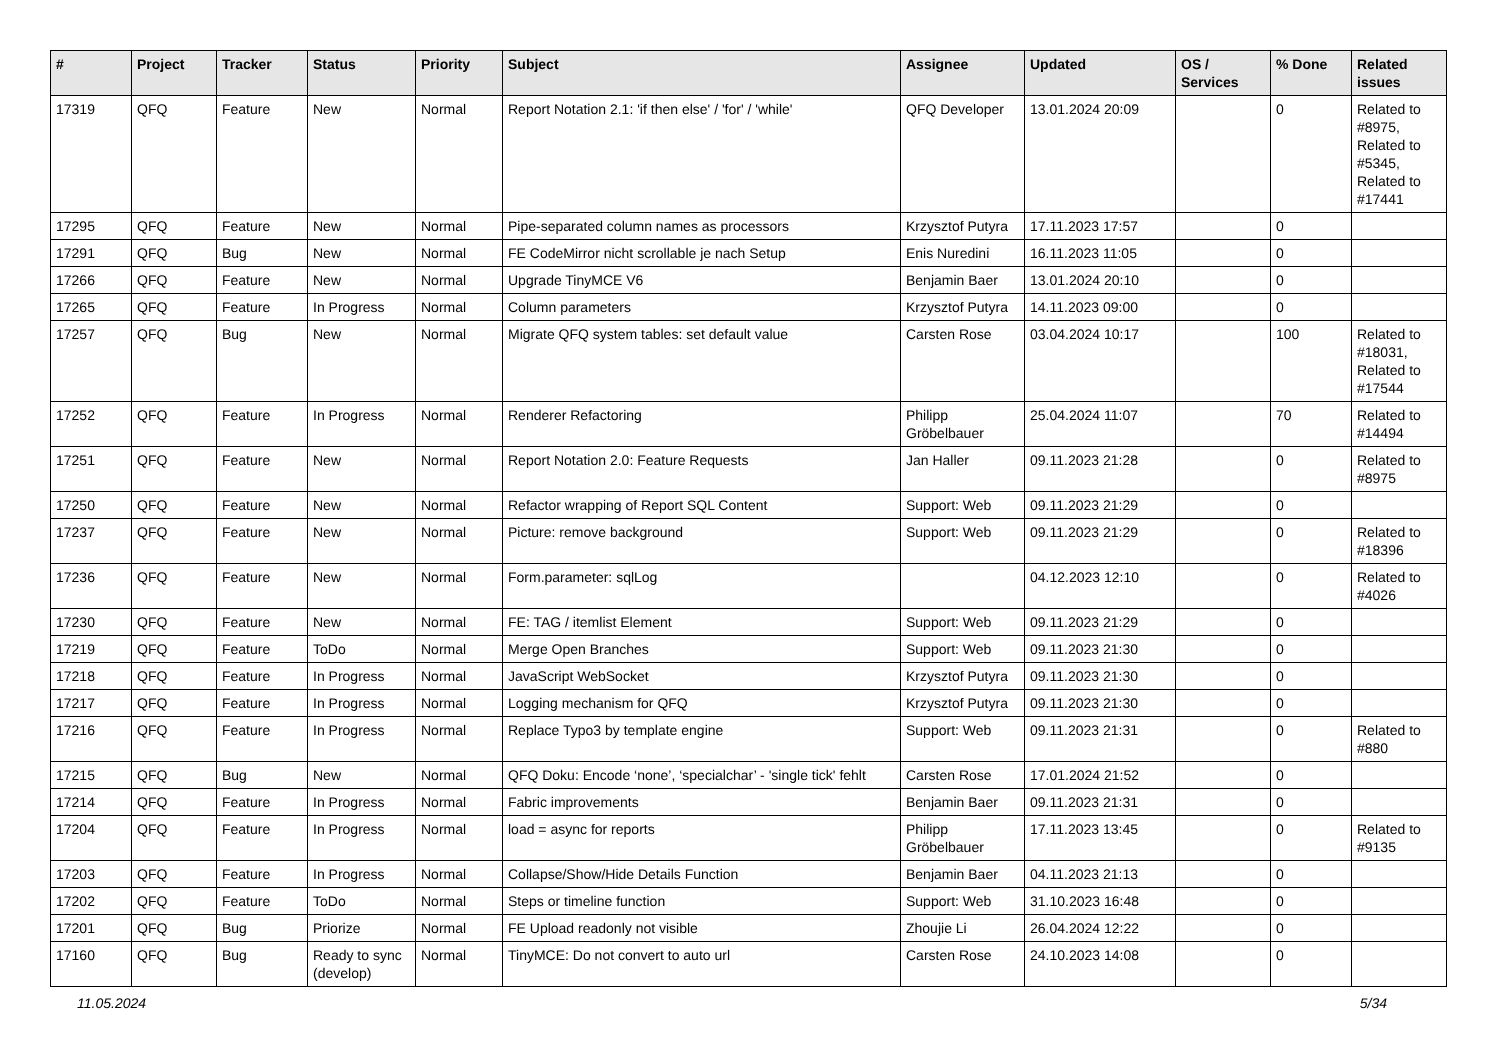| # | Project | Tracker | Status | Priority | Subject | Assignee | Updated | OS / Services | % Done | Related issues |
| --- | --- | --- | --- | --- | --- | --- | --- | --- | --- | --- |
| 17319 | QFQ | Feature | New | Normal | Report Notation 2.1: 'if then else' / 'for' / 'while' | QFQ Developer | 13.01.2024 20:09 | | 0 | Related to #8975, Related to #5345, Related to #17441 |
| 17295 | QFQ | Feature | New | Normal | Pipe-separated column names as processors | Krzysztof Putyra | 17.11.2023 17:57 | | 0 | |
| 17291 | QFQ | Bug | New | Normal | FE CodeMirror nicht scrollable je nach Setup | Enis Nuredini | 16.11.2023 11:05 | | 0 | |
| 17266 | QFQ | Feature | New | Normal | Upgrade TinyMCE V6 | Benjamin Baer | 13.01.2024 20:10 | | 0 | |
| 17265 | QFQ | Feature | In Progress | Normal | Column parameters | Krzysztof Putyra | 14.11.2023 09:00 | | 0 | |
| 17257 | QFQ | Bug | New | Normal | Migrate QFQ system tables: set default value | Carsten Rose | 03.04.2024 10:17 | | 100 | Related to #18031, Related to #17544 |
| 17252 | QFQ | Feature | In Progress | Normal | Renderer Refactoring | Philipp Gröbelbauer | 25.04.2024 11:07 | | 70 | Related to #14494 |
| 17251 | QFQ | Feature | New | Normal | Report Notation 2.0: Feature Requests | Jan Haller | 09.11.2023 21:28 | | 0 | Related to #8975 |
| 17250 | QFQ | Feature | New | Normal | Refactor wrapping of Report SQL Content | Support: Web | 09.11.2023 21:29 | | 0 | |
| 17237 | QFQ | Feature | New | Normal | Picture: remove background | Support: Web | 09.11.2023 21:29 | | 0 | Related to #18396 |
| 17236 | QFQ | Feature | New | Normal | Form.parameter: sqlLog | | 04.12.2023 12:10 | | 0 | Related to #4026 |
| 17230 | QFQ | Feature | New | Normal | FE: TAG / itemlist Element | Support: Web | 09.11.2023 21:29 | | 0 | |
| 17219 | QFQ | Feature | ToDo | Normal | Merge Open Branches | Support: Web | 09.11.2023 21:30 | | 0 | |
| 17218 | QFQ | Feature | In Progress | Normal | JavaScript WebSocket | Krzysztof Putyra | 09.11.2023 21:30 | | 0 | |
| 17217 | QFQ | Feature | In Progress | Normal | Logging mechanism for QFQ | Krzysztof Putyra | 09.11.2023 21:30 | | 0 | |
| 17216 | QFQ | Feature | In Progress | Normal | Replace Typo3 by template engine | Support: Web | 09.11.2023 21:31 | | 0 | Related to #880 |
| 17215 | QFQ | Bug | New | Normal | QFQ Doku: Encode ‘none’, ‘specialchar’ - 'single tick' fehlt | Carsten Rose | 17.01.2024 21:52 | | 0 | |
| 17214 | QFQ | Feature | In Progress | Normal | Fabric improvements | Benjamin Baer | 09.11.2023 21:31 | | 0 | |
| 17204 | QFQ | Feature | In Progress | Normal | load = async for reports | Philipp Gröbelbauer | 17.11.2023 13:45 | | 0 | Related to #9135 |
| 17203 | QFQ | Feature | In Progress | Normal | Collapse/Show/Hide Details Function | Benjamin Baer | 04.11.2023 21:13 | | 0 | |
| 17202 | QFQ | Feature | ToDo | Normal | Steps or timeline function | Support: Web | 31.10.2023 16:48 | | 0 | |
| 17201 | QFQ | Bug | Priorize | Normal | FE Upload readonly not visible | Zhoujie Li | 26.04.2024 12:22 | | 0 | |
| 17160 | QFQ | Bug | Ready to sync (develop) | Normal | TinyMCE: Do not convert to auto url | Carsten Rose | 24.10.2023 14:08 | | 0 | |
11.05.2024 5/34